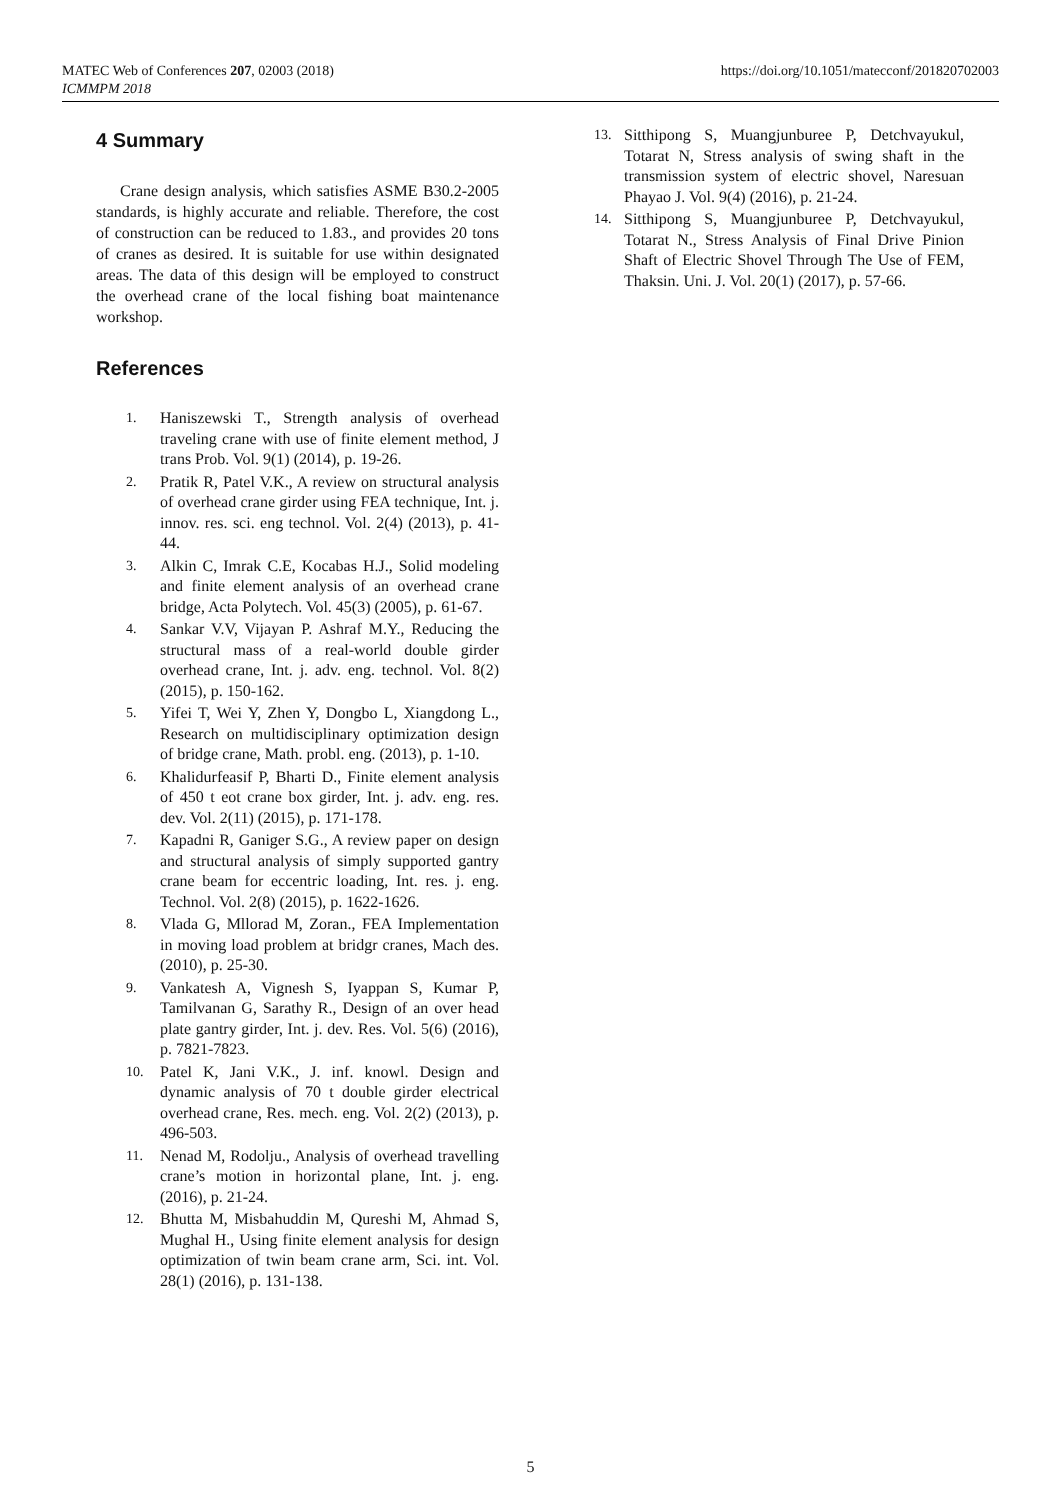MATEC Web of Conferences 207, 02003 (2018)
ICMMPM 2018
https://doi.org/10.1051/matecconf/201820702003
4 Summary
Crane design analysis, which satisfies ASME B30.2-2005 standards, is highly accurate and reliable. Therefore, the cost of construction can be reduced to 1.83., and provides 20 tons of cranes as desired. It is suitable for use within designated areas. The data of this design will be employed to construct the overhead crane of the local fishing boat maintenance workshop.
References
1. Haniszewski T., Strength analysis of overhead traveling crane with use of finite element method, J trans Prob. Vol. 9(1) (2014), p. 19-26.
2. Pratik R, Patel V.K., A review on structural analysis of overhead crane girder using FEA technique, Int. j. innov. res. sci. eng technol. Vol. 2(4) (2013), p. 41-44.
3. Alkin C, Imrak C.E, Kocabas H.J., Solid modeling and finite element analysis of an overhead crane bridge, Acta Polytech. Vol. 45(3) (2005), p. 61-67.
4. Sankar V.V, Vijayan P. Ashraf M.Y., Reducing the structural mass of a real-world double girder overhead crane, Int. j. adv. eng. technol. Vol. 8(2) (2015), p. 150-162.
5. Yifei T, Wei Y, Zhen Y, Dongbo L, Xiangdong L., Research on multidisciplinary optimization design of bridge crane, Math. probl. eng. (2013), p. 1-10.
6. Khalidurfeasif P, Bharti D., Finite element analysis of 450 t eot crane box girder, Int. j. adv. eng. res. dev. Vol. 2(11) (2015), p. 171-178.
7. Kapadni R, Ganiger S.G., A review paper on design and structural analysis of simply supported gantry crane beam for eccentric loading, Int. res. j. eng. Technol. Vol. 2(8) (2015), p. 1622-1626.
8. Vlada G, Mllorad M, Zoran., FEA Implementation in moving load problem at bridgr cranes, Mach des. (2010), p. 25-30.
9. Vankatesh A, Vignesh S, Iyappan S, Kumar P, Tamilvanan G, Sarathy R., Design of an over head plate gantry girder, Int. j. dev. Res. Vol. 5(6) (2016), p. 7821-7823.
10. Patel K, Jani V.K., J. inf. knowl. Design and dynamic analysis of 70 t double girder electrical overhead crane, Res. mech. eng. Vol. 2(2) (2013), p. 496-503.
11. Nenad M, Rodolju., Analysis of overhead travelling crane’s motion in horizontal plane, Int. j. eng. (2016), p. 21-24.
12. Bhutta M, Misbahuddin M, Qureshi M, Ahmad S, Mughal H., Using finite element analysis for design optimization of twin beam crane arm, Sci. int. Vol. 28(1) (2016), p. 131-138.
13. Sitthipong S, Muangjunburee P, Detchvayukul, Totarat N, Stress analysis of swing shaft in the transmission system of electric shovel, Naresuan Phayao J. Vol. 9(4) (2016), p. 21-24.
14. Sitthipong S, Muangjunburee P, Detchvayukul, Totarat N., Stress Analysis of Final Drive Pinion Shaft of Electric Shovel Through The Use of FEM, Thaksin. Uni. J. Vol. 20(1) (2017), p. 57-66.
5